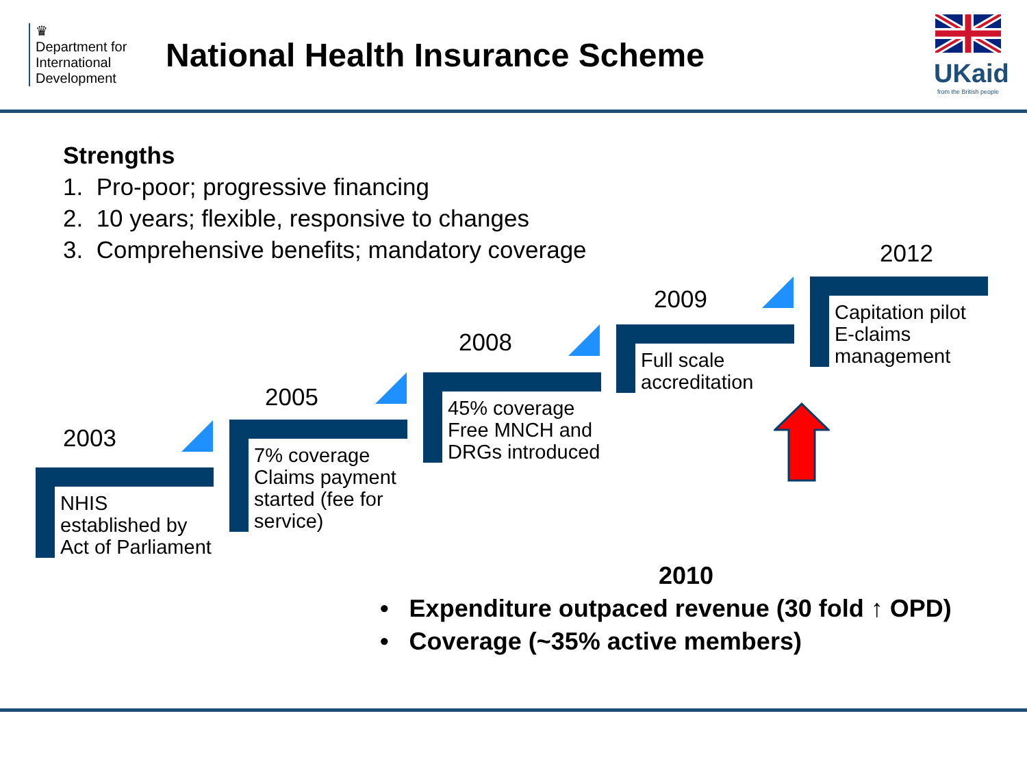♛
Department for International Development
National Health Insurance Scheme
UKaid
from the British people
Strengths
1. Pro-poor; progressive financing
2. 10 years; flexible, responsive to changes
3. Comprehensive benefits; mandatory coverage
2003
NHIS established by Act of Parliament
2005
7% coverage
Claims payment started (fee for service)
2008
45% coverage
Free MNCH and DRGs introduced
2009
Full scale accreditation
2012
Capitation pilot
E-claims management
2010
• Expenditure outpaced revenue (30 fold ↑ OPD)
• Coverage (~35% active members)